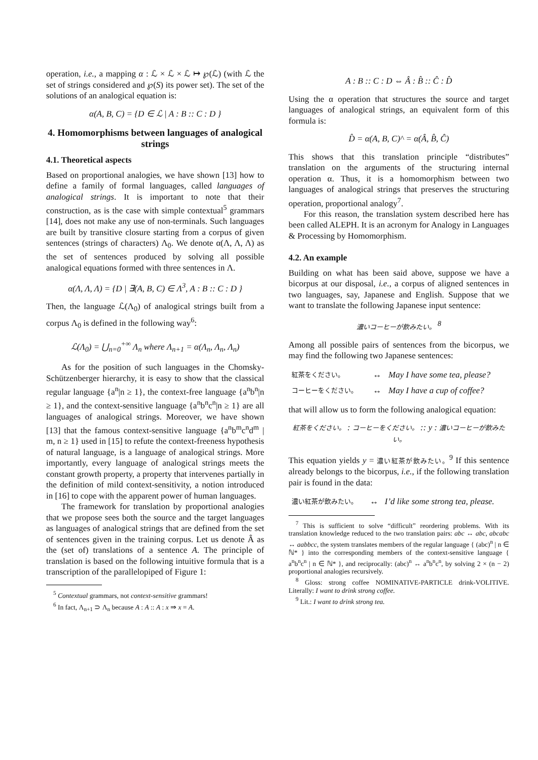operation, i.e., a mapping α : ℒ × ℒ × ℒ ↦ ℘(ℒ) (with ℒ the set of strings considered and ℘(S) its power set). The set of the solutions of an analogical equation is:
α(A, B, C) = {D ∈ ℒ | A : B :: C : D }
4. Homomorphisms between languages of analogical strings
4.1. Theoretical aspects
Based on proportional analogies, we have shown [13] how to define a family of formal languages, called languages of analogical strings. It is important to note that their construction, as is the case with simple contextual<sup>5</sup> grammars [14], does not make any use of non-terminals. Such languages are built by transitive closure starting from a corpus of given sentences (strings of characters) Λ<sub>0</sub>. We denote α(Λ, Λ, Λ) as the set of sentences produced by solving all possible analogical equations formed with three sentences in Λ.
α(Λ, Λ, Λ) = {D | ∃(A, B, C) ∈ Λ<sup>3</sup>, A : B :: C : D }
Then, the language ℒ(Λ<sub>0</sub>) of analogical strings built from a corpus Λ<sub>0</sub> is defined in the following way<sup>6</sup>:
ℒ(Λ<sub>0</sub>) = ⋃<sub>n=0</sub><sup>+∞</sup> Λ<sub>n</sub> where Λ<sub>n+1</sub> = α(Λ<sub>n</sub>, Λ<sub>n</sub>, Λ<sub>n</sub>)
As for the position of such languages in the Chomsky-Schützenberger hierarchy, it is easy to show that the classical regular language {a<sup>n</sup>|n ≥ 1}, the context-free language {a<sup>n</sup>b<sup>n</sup>|n ≥ 1}, and the context-sensitive language {a<sup>n</sup>b<sup>n</sup>c<sup>n</sup>|n ≥ 1} are all languages of analogical strings. Moreover, we have shown [13] that the famous context-sensitive language {a<sup>n</sup>b<sup>m</sup>c<sup>n</sup>d<sup>m</sup> | m, n ≥ 1} used in [15] to refute the context-freeness hypothesis of natural language, is a language of analogical strings. More importantly, every language of analogical strings meets the constant growth property, a property that intervenes partially in the definition of mild context-sensitivity, a notion introduced in [16] to cope with the apparent power of human languages.
The framework for translation by proportional analogies that we propose sees both the source and the target languages as languages of analogical strings that are defined from the set of sentences given in the training corpus. Let us denote Â as the (set of) translations of a sentence A. The principle of translation is based on the following intuitive formula that is a transcription of the parallelopiped of Figure 1:
<sup>5</sup> Contextual grammars, not context-sensitive grammars!
<sup>6</sup> In fact, Λ<sub>n+1</sub> ⊃ Λ<sub>n</sub> because A : A :: A : x ⇒ x = A.
A : B :: C : D ⇔ Â : B̂ :: Ĉ : D̂
Using the α operation that structures the source and target languages of analogical strings, an equivalent form of this formula is:
D̂ = α(A, B, C)^ = α(Â, B̂, Ĉ)
This shows that this translation principle “distributes” translation on the arguments of the structuring internal operation α. Thus, it is a homomorphism between two languages of analogical strings that preserves the structuring operation, proportional analogy<sup>7</sup>.
For this reason, the translation system described here has been called ALEPH. It is an acronym for Analogy in Languages & Processing by Homomorphism.
4.2. An example
Building on what has been said above, suppose we have a bicorpus at our disposal, i.e., a corpus of aligned sentences in two languages, say, Japanese and English. Suppose that we want to translate the following Japanese input sentence:
濃いコーヒーが飲みたい。 <sup>8</sup>
Among all possible pairs of sentences from the bicorpus, we may find the following two Japanese sentences:
| 紅茶をください。 | ↔ | May I have some tea, please? |
| コーヒーをください。 | ↔ | May I have a cup of coffee? |
that will allow us to form the following analogical equation:
紅茶をください。 : コーヒーをください。 :: y : 濃いコーヒーが飲みたい。
This equation yields y = 濃い紅茶が飲みたい。<sup>9</sup> If this sentence already belongs to the bicorpus, i.e., if the following translation pair is found in the data:
| 濃い紅茶が飲みたい。 | ↔ | I’d like some strong tea, please. |
<sup>7</sup> This is sufficient to solve “difficult” reordering problems. With its translation knowledge reduced to the two translation pairs: abc ↔ abc, abcabc ↔ aabbcc, the system translates members of the regular language { (abc)<sup>n</sup> | n ∈ ℕ* } into the corresponding members of the context-sensitive language { a<sup>n</sup>b<sup>n</sup>c<sup>n</sup> | n ∈ ℕ* }, and reciprocally: (abc)<sup>n</sup> ↔ a<sup>n</sup>b<sup>n</sup>c<sup>n</sup>, by solving 2 × (n − 2) proportional analogies recursively.
<sup>8</sup> Gloss: strong coffee NOMINATIVE-PARTICLE drink-VOLITIVE. Literally: I want to drink strong coffee.
<sup>9</sup> Lit.: I want to drink strong tea.